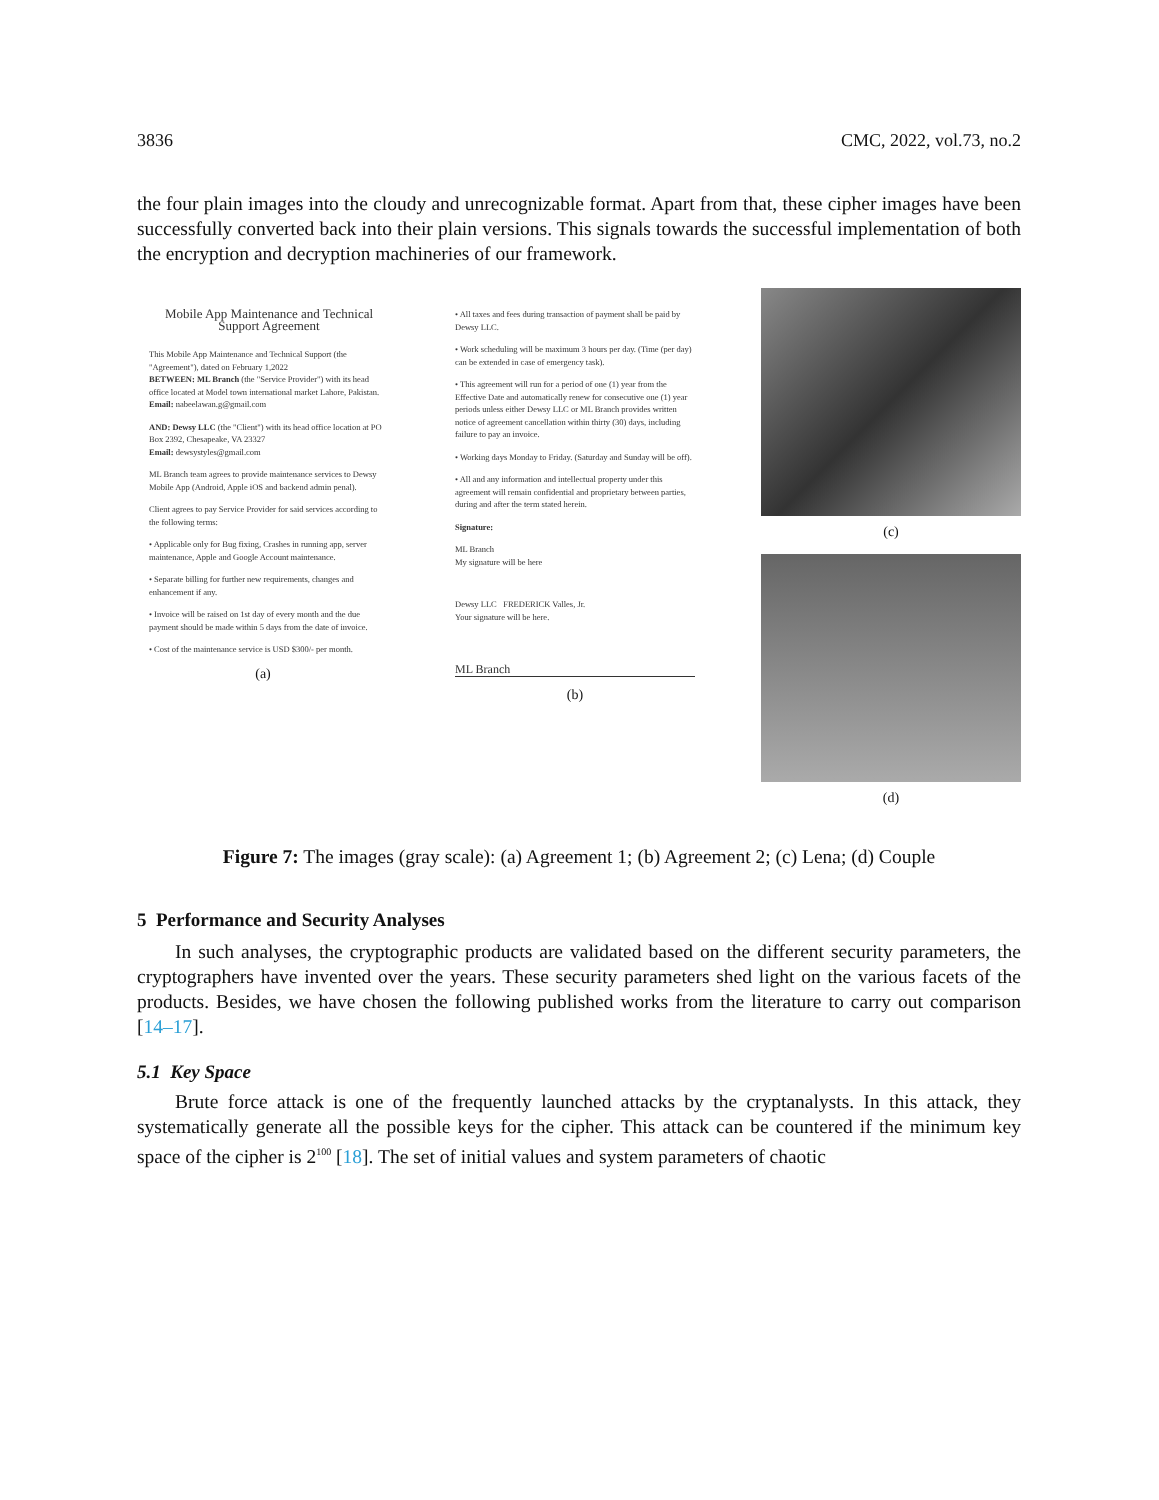3836 CMC, 2022, vol.73, no.2
the four plain images into the cloudy and unrecognizable format. Apart from that, these cipher images have been successfully converted back into their plain versions. This signals towards the successful implementation of both the encryption and decryption machineries of our framework.
Mobile App Maintenance and Technical Support Agreement
This Mobile App Maintenance and Technical Support (the "Agreement"), dated on February 1,2022
BETWEEN: ML Branch (the "Service Provider") with its head office located at Model town international market Lahore, Pakistan.
Email: nabeelawan.g@gmail.com
AND: Dewsy LLC (the "Client") with its head office location at PO Box 2392, Chesapeake, VA 23327
Email: dewsystyles@gmail.com
ML Branch team agrees to provide maintenance services to Dewsy Mobile App (Android, Apple iOS and backend admin penal).
Client agrees to pay Service Provider for said services according to the following terms:
• Applicable only for Bug fixing, Crashes in running app, server maintenance, Apple and Google Account maintenance.
• Separate billing for further new requirements, changes and enhancement if any.
• Invoice will be raised on 1st day of every month and the due payment should be made within 5 days from the date of invoice.
• Cost of the maintenance service is USD $300/- per month.
(a)
• All taxes and fees during transaction of payment shall be paid by Dewsy LLC.
• Work scheduling will be maximum 3 hours per day. (Time (per day) can be extended in case of emergency task).
• This agreement will run for a period of one (1) year from the Effective Date and automatically renew for consecutive one (1) year periods unless either Dewsy LLC or ML Branch provides written notice of agreement cancellation within thirty (30) days, including failure to pay an invoice.
• Working days Monday to Friday. (Saturday and Sunday will be off).
• All and any information and intellectual property under this agreement will remain confidential and proprietary between parties, during and after the term stated herein.
Signature:
ML Branch
My signature will be here
Dewsy LLC FREDERICK Valles, Jr.
Your signature will be here.
ML Branch
(b)
(c)
(d)
Figure 7: The images (gray scale): (a) Agreement 1; (b) Agreement 2; (c) Lena; (d) Couple
5 Performance and Security Analyses
In such analyses, the cryptographic products are validated based on the different security parameters, the cryptographers have invented over the years. These security parameters shed light on the various facets of the products. Besides, we have chosen the following published works from the literature to carry out comparison [14–17].
5.1 Key Space
Brute force attack is one of the frequently launched attacks by the cryptanalysts. In this attack, they systematically generate all the possible keys for the cipher. This attack can be countered if the minimum key space of the cipher is 2<sup>100</sup> [18]. The set of initial values and system parameters of chaotic